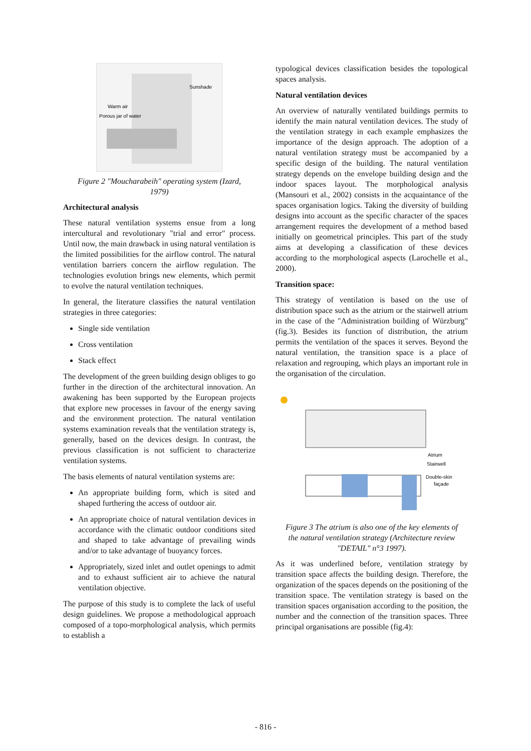Sunshade
Warm air
Porous jar of water
Figure 2 "Moucharabeih" operating system (Izard, 1979)
Architectural analysis
These natural ventilation systems ensue from a long intercultural and revolutionary "trial and error" process. Until now, the main drawback in using natural ventilation is the limited possibilities for the airflow control. The natural ventilation barriers concern the airflow regulation. The technologies evolution brings new elements, which permit to evolve the natural ventilation techniques.
In general, the literature classifies the natural ventilation strategies in three categories:
Single side ventilation
Cross ventilation
Stack effect
The development of the green building design obliges to go further in the direction of the architectural innovation. An awakening has been supported by the European projects that explore new processes in favour of the energy saving and the environment protection. The natural ventilation systems examination reveals that the ventilation strategy is, generally, based on the devices design. In contrast, the previous classification is not sufficient to characterize ventilation systems.
The basis elements of natural ventilation systems are:
An appropriate building form, which is sited and shaped furthering the access of outdoor air.
An appropriate choice of natural ventilation devices in accordance with the climatic outdoor conditions sited and shaped to take advantage of prevailing winds and/or to take advantage of buoyancy forces.
Appropriately, sized inlet and outlet openings to admit and to exhaust sufficient air to achieve the natural ventilation objective.
The purpose of this study is to complete the lack of useful design guidelines. We propose a methodological approach composed of a topo-morphological analysis, which permits to establish a
typological devices classification besides the topological spaces analysis.
Natural ventilation devices
An overview of naturally ventilated buildings permits to identify the main natural ventilation devices. The study of the ventilation strategy in each example emphasizes the importance of the design approach. The adoption of a natural ventilation strategy must be accompanied by a specific design of the building. The natural ventilation strategy depends on the envelope building design and the indoor spaces layout. The morphological analysis (Mansouri et al., 2002) consists in the acquaintance of the spaces organisation logics. Taking the diversity of building designs into account as the specific character of the spaces arrangement requires the development of a method based initially on geometrical principles. This part of the study aims at developing a classification of these devices according to the morphological aspects (Larochelle et al., 2000).
Transition space:
This strategy of ventilation is based on the use of distribution space such as the atrium or the stairwell atrium in the case of the "Administration building of Würzburg" (fig.3). Besides its function of distribution, the atrium permits the ventilation of the spaces it serves. Beyond the natural ventilation, the transition space is a place of relaxation and regrouping, which plays an important role in the organisation of the circulation.
Atrium
Stairwell
Double-skin
façade
Figure 3 The atrium is also one of the key elements of the natural ventilation strategy (Architecture review "DETAIL" n°3 1997).
As it was underlined before, ventilation strategy by transition space affects the building design. Therefore, the organization of the spaces depends on the positioning of the transition space. The ventilation strategy is based on the transition spaces organisation according to the position, the number and the connection of the transition spaces. Three principal organisations are possible (fig.4):
- 816 -